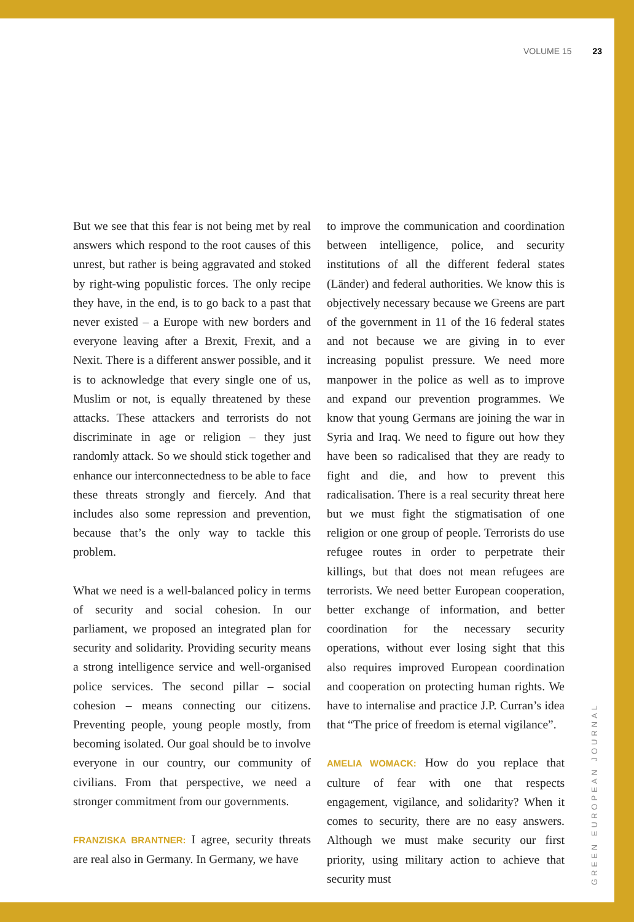VOLUME 15 23
But we see that this fear is not being met by real answers which respond to the root causes of this unrest, but rather is being aggravated and stoked by right-wing populistic forces. The only recipe they have, in the end, is to go back to a past that never existed – a Europe with new borders and everyone leaving after a Brexit, Frexit, and a Nexit. There is a different answer possible, and it is to acknowledge that every single one of us, Muslim or not, is equally threatened by these attacks. These attackers and terrorists do not discriminate in age or religion – they just randomly attack. So we should stick together and enhance our interconnectedness to be able to face these threats strongly and fiercely. And that includes also some repression and prevention, because that’s the only way to tackle this problem.
What we need is a well-balanced policy in terms of security and social cohesion. In our parliament, we proposed an integrated plan for security and solidarity. Providing security means a strong intelligence service and well-organised police services. The second pillar – social cohesion – means connecting our citizens. Preventing people, young people mostly, from becoming isolated. Our goal should be to involve everyone in our country, our community of civilians. From that perspective, we need a stronger commitment from our governments.
FRANZISKA BRANTNER: I agree, security threats are real also in Germany. In Germany, we have
to improve the communication and coordination between intelligence, police, and security institutions of all the different federal states (Länder) and federal authorities. We know this is objectively necessary because we Greens are part of the government in 11 of the 16 federal states and not because we are giving in to ever increasing populist pressure. We need more manpower in the police as well as to improve and expand our prevention programmes. We know that young Germans are joining the war in Syria and Iraq. We need to figure out how they have been so radicalised that they are ready to fight and die, and how to prevent this radicalisation. There is a real security threat here but we must fight the stigmatisation of one religion or one group of people. Terrorists do use refugee routes in order to perpetrate their killings, but that does not mean refugees are terrorists. We need better European cooperation, better exchange of information, and better coordination for the necessary security operations, without ever losing sight that this also requires improved European coordination and cooperation on protecting human rights. We have to internalise and practice J.P. Curran’s idea that “The price of freedom is eternal vigilance”.
AMELIA WOMACK: How do you replace that culture of fear with one that respects engagement, vigilance, and solidarity? When it comes to security, there are no easy answers. Although we must make security our first priority, using military action to achieve that security must
GREEN EUROPEAN JOURNAL